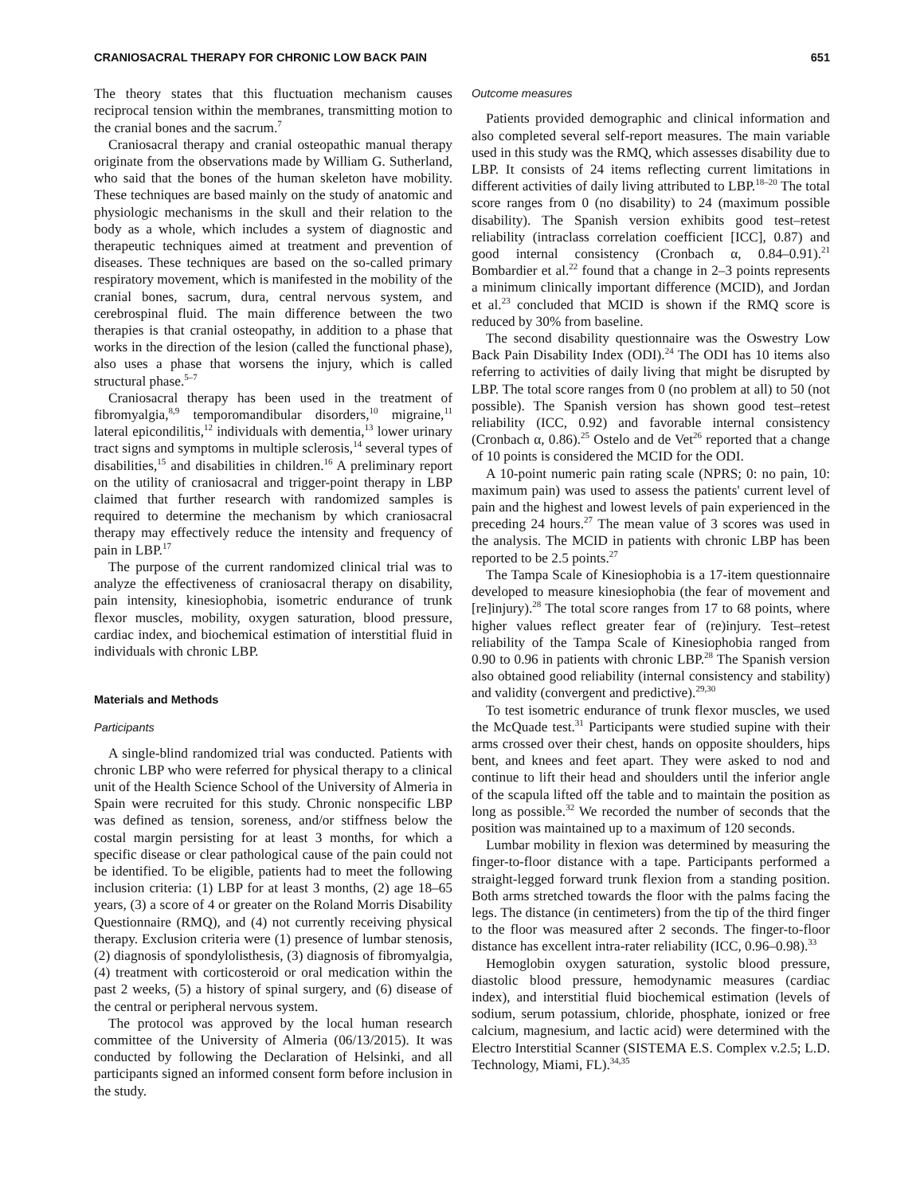CRANIOSACRAL THERAPY FOR CHRONIC LOW BACK PAIN 651
The theory states that this fluctuation mechanism causes reciprocal tension within the membranes, transmitting motion to the cranial bones and the sacrum.<sup>7</sup>
Craniosacral therapy and cranial osteopathic manual therapy originate from the observations made by William G. Sutherland, who said that the bones of the human skeleton have mobility. These techniques are based mainly on the study of anatomic and physiologic mechanisms in the skull and their relation to the body as a whole, which includes a system of diagnostic and therapeutic techniques aimed at treatment and prevention of diseases. These techniques are based on the so-called primary respiratory movement, which is manifested in the mobility of the cranial bones, sacrum, dura, central nervous system, and cerebrospinal fluid. The main difference between the two therapies is that cranial osteopathy, in addition to a phase that works in the direction of the lesion (called the functional phase), also uses a phase that worsens the injury, which is called structural phase.<sup>5–7</sup>
Craniosacral therapy has been used in the treatment of fibromyalgia,<sup>8,9</sup> temporomandibular disorders,<sup>10</sup> migraine,<sup>11</sup> lateral epicondilitis,<sup>12</sup> individuals with dementia,<sup>13</sup> lower urinary tract signs and symptoms in multiple sclerosis,<sup>14</sup> several types of disabilities,<sup>15</sup> and disabilities in children.<sup>16</sup> A preliminary report on the utility of craniosacral and trigger-point therapy in LBP claimed that further research with randomized samples is required to determine the mechanism by which craniosacral therapy may effectively reduce the intensity and frequency of pain in LBP.<sup>17</sup>
The purpose of the current randomized clinical trial was to analyze the effectiveness of craniosacral therapy on disability, pain intensity, kinesiophobia, isometric endurance of trunk flexor muscles, mobility, oxygen saturation, blood pressure, cardiac index, and biochemical estimation of interstitial fluid in individuals with chronic LBP.
Materials and Methods
Participants
A single-blind randomized trial was conducted. Patients with chronic LBP who were referred for physical therapy to a clinical unit of the Health Science School of the University of Almeria in Spain were recruited for this study. Chronic nonspecific LBP was defined as tension, soreness, and/or stiffness below the costal margin persisting for at least 3 months, for which a specific disease or clear pathological cause of the pain could not be identified. To be eligible, patients had to meet the following inclusion criteria: (1) LBP for at least 3 months, (2) age 18–65 years, (3) a score of 4 or greater on the Roland Morris Disability Questionnaire (RMQ), and (4) not currently receiving physical therapy. Exclusion criteria were (1) presence of lumbar stenosis, (2) diagnosis of spondylolisthesis, (3) diagnosis of fibromyalgia, (4) treatment with corticosteroid or oral medication within the past 2 weeks, (5) a history of spinal surgery, and (6) disease of the central or peripheral nervous system.
The protocol was approved by the local human research committee of the University of Almeria (06/13/2015). It was conducted by following the Declaration of Helsinki, and all participants signed an informed consent form before inclusion in the study.
Outcome measures
Patients provided demographic and clinical information and also completed several self-report measures. The main variable used in this study was the RMQ, which assesses disability due to LBP. It consists of 24 items reflecting current limitations in different activities of daily living attributed to LBP.<sup>18–20</sup> The total score ranges from 0 (no disability) to 24 (maximum possible disability). The Spanish version exhibits good test–retest reliability (intraclass correlation coefficient [ICC], 0.87) and good internal consistency (Cronbach α, 0.84–0.91).<sup>21</sup> Bombardier et al.<sup>22</sup> found that a change in 2–3 points represents a minimum clinically important difference (MCID), and Jordan et al.<sup>23</sup> concluded that MCID is shown if the RMQ score is reduced by 30% from baseline.
The second disability questionnaire was the Oswestry Low Back Pain Disability Index (ODI).<sup>24</sup> The ODI has 10 items also referring to activities of daily living that might be disrupted by LBP. The total score ranges from 0 (no problem at all) to 50 (not possible). The Spanish version has shown good test–retest reliability (ICC, 0.92) and favorable internal consistency (Cronbach α, 0.86).<sup>25</sup> Ostelo and de Vet<sup>26</sup> reported that a change of 10 points is considered the MCID for the ODI.
A 10-point numeric pain rating scale (NPRS; 0: no pain, 10: maximum pain) was used to assess the patients' current level of pain and the highest and lowest levels of pain experienced in the preceding 24 hours.<sup>27</sup> The mean value of 3 scores was used in the analysis. The MCID in patients with chronic LBP has been reported to be 2.5 points.<sup>27</sup>
The Tampa Scale of Kinesiophobia is a 17-item questionnaire developed to measure kinesiophobia (the fear of movement and [re]injury).<sup>28</sup> The total score ranges from 17 to 68 points, where higher values reflect greater fear of (re)injury. Test–retest reliability of the Tampa Scale of Kinesiophobia ranged from 0.90 to 0.96 in patients with chronic LBP.<sup>28</sup> The Spanish version also obtained good reliability (internal consistency and stability) and validity (convergent and predictive).<sup>29,30</sup>
To test isometric endurance of trunk flexor muscles, we used the McQuade test.<sup>31</sup> Participants were studied supine with their arms crossed over their chest, hands on opposite shoulders, hips bent, and knees and feet apart. They were asked to nod and continue to lift their head and shoulders until the inferior angle of the scapula lifted off the table and to maintain the position as long as possible.<sup>32</sup> We recorded the number of seconds that the position was maintained up to a maximum of 120 seconds.
Lumbar mobility in flexion was determined by measuring the finger-to-floor distance with a tape. Participants performed a straight-legged forward trunk flexion from a standing position. Both arms stretched towards the floor with the palms facing the legs. The distance (in centimeters) from the tip of the third finger to the floor was measured after 2 seconds. The finger-to-floor distance has excellent intra-rater reliability (ICC, 0.96–0.98).<sup>33</sup>
Hemoglobin oxygen saturation, systolic blood pressure, diastolic blood pressure, hemodynamic measures (cardiac index), and interstitial fluid biochemical estimation (levels of sodium, serum potassium, chloride, phosphate, ionized or free calcium, magnesium, and lactic acid) were determined with the Electro Interstitial Scanner (SISTEMA E.S. Complex v.2.5; L.D. Technology, Miami, FL).<sup>34,35</sup>